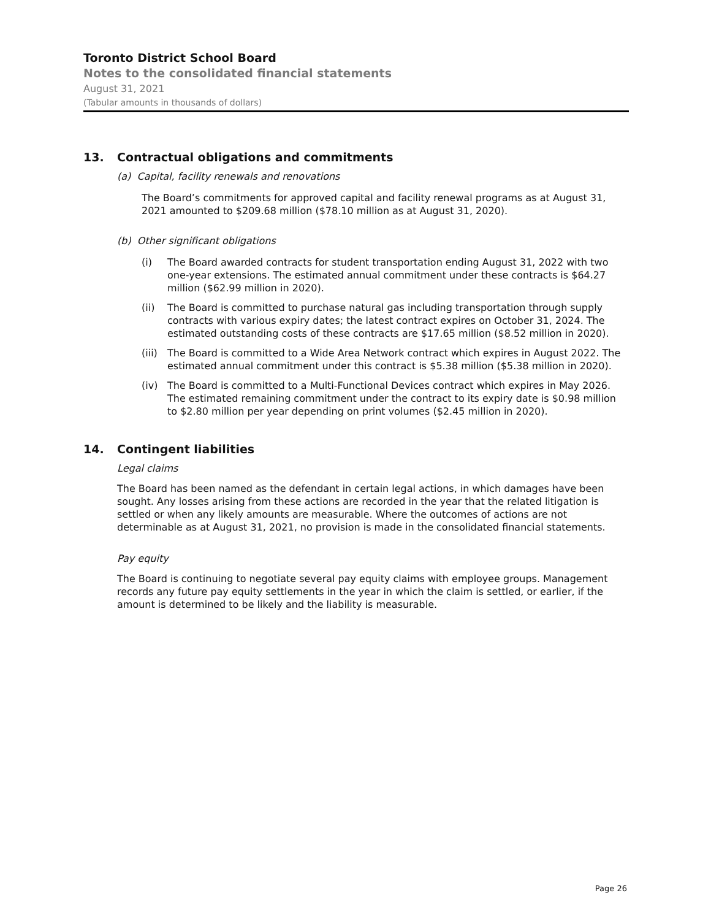Toronto District School Board
Notes to the consolidated financial statements
August 31, 2021
(Tabular amounts in thousands of dollars)
13. Contractual obligations and commitments
(a) Capital, facility renewals and renovations
The Board’s commitments for approved capital and facility renewal programs as at August 31, 2021 amounted to $209.68 million ($78.10 million as at August 31, 2020).
(b) Other significant obligations
(i) The Board awarded contracts for student transportation ending August 31, 2022 with two one-year extensions. The estimated annual commitment under these contracts is $64.27 million ($62.99 million in 2020).
(ii) The Board is committed to purchase natural gas including transportation through supply contracts with various expiry dates; the latest contract expires on October 31, 2024. The estimated outstanding costs of these contracts are $17.65 million ($8.52 million in 2020).
(iii) The Board is committed to a Wide Area Network contract which expires in August 2022. The estimated annual commitment under this contract is $5.38 million ($5.38 million in 2020).
(iv) The Board is committed to a Multi-Functional Devices contract which expires in May 2026. The estimated remaining commitment under the contract to its expiry date is $0.98 million to $2.80 million per year depending on print volumes ($2.45 million in 2020).
14. Contingent liabilities
Legal claims
The Board has been named as the defendant in certain legal actions, in which damages have been sought. Any losses arising from these actions are recorded in the year that the related litigation is settled or when any likely amounts are measurable. Where the outcomes of actions are not determinable as at August 31, 2021, no provision is made in the consolidated financial statements.
Pay equity
The Board is continuing to negotiate several pay equity claims with employee groups. Management records any future pay equity settlements in the year in which the claim is settled, or earlier, if the amount is determined to be likely and the liability is measurable.
Page 26